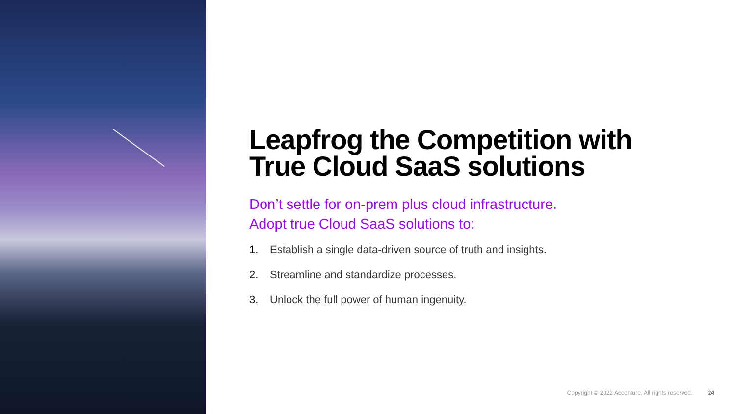Leapfrog the Competition with True Cloud SaaS solutions
Don’t settle for on-prem plus cloud infrastructure.
Adopt true Cloud SaaS solutions to:
1. Establish a single data-driven source of truth and insights.
2. Streamline and standardize processes.
3. Unlock the full power of human ingenuity.
Copyright © 2022 Accenture. All rights reserved. 24